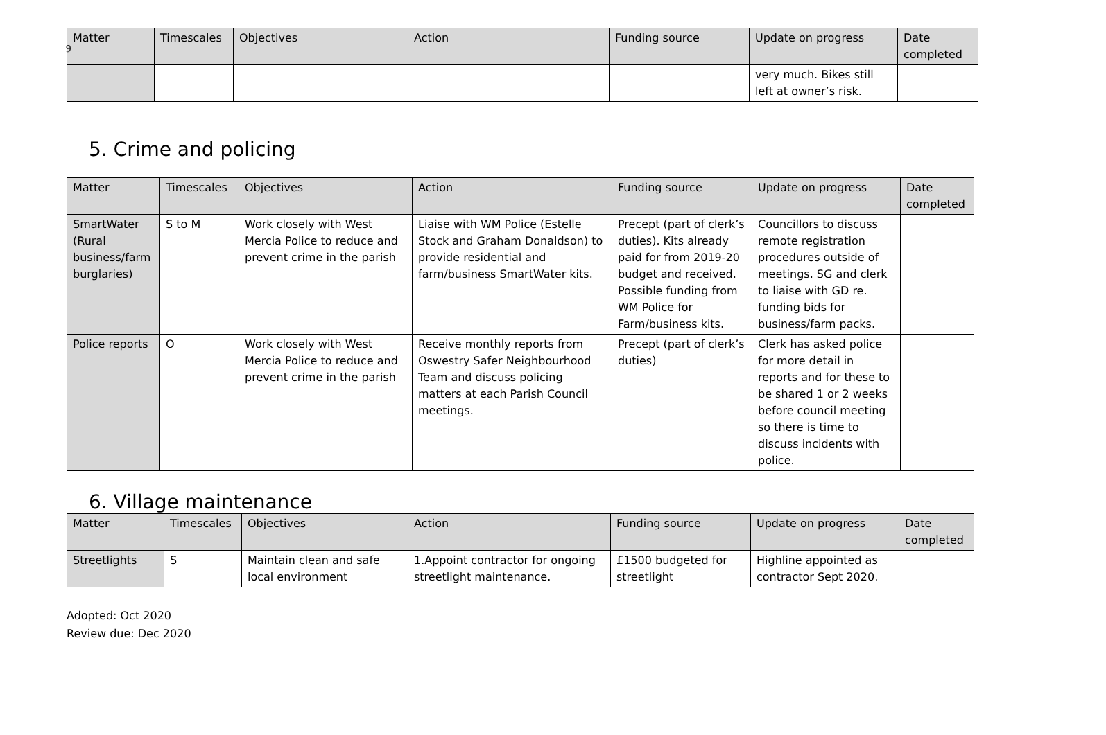9
| Matter | Timescales | Objectives | Action | Funding source | Update on progress | Date completed |
| --- | --- | --- | --- | --- | --- | --- |
| | | | | | very much. Bikes still left at owner’s risk. | |
5. Crime and policing
| Matter | Timescales | Objectives | Action | Funding source | Update on progress | Date completed |
| --- | --- | --- | --- | --- | --- | --- |
| SmartWater (Rural business/farm burglaries) | S to M | Work closely with West Mercia Police to reduce and prevent crime in the parish | Liaise with WM Police (Estelle Stock and Graham Donaldson) to provide residential and farm/business SmartWater kits. | Precept (part of clerk’s duties). Kits already paid for from 2019-20 budget and received. Possible funding from WM Police for Farm/business kits. | Councillors to discuss remote registration procedures outside of meetings. SG and clerk to liaise with GD re. funding bids for business/farm packs. | |
| Police reports | O | Work closely with West Mercia Police to reduce and prevent crime in the parish | Receive monthly reports from Oswestry Safer Neighbourhood Team and discuss policing matters at each Parish Council meetings. | Precept (part of clerk’s duties) | Clerk has asked police for more detail in reports and for these to be shared 1 or 2 weeks before council meeting so there is time to discuss incidents with police. | |
6. Village maintenance
| Matter | Timescales | Objectives | Action | Funding source | Update on progress | Date completed |
| --- | --- | --- | --- | --- | --- | --- |
| Streetlights | S | Maintain clean and safe local environment | 1.Appoint contractor for ongoing streetlight maintenance. | £1500 budgeted for streetlight | Highline appointed as contractor Sept 2020. | |
Adopted: Oct 2020
Review due: Dec 2020